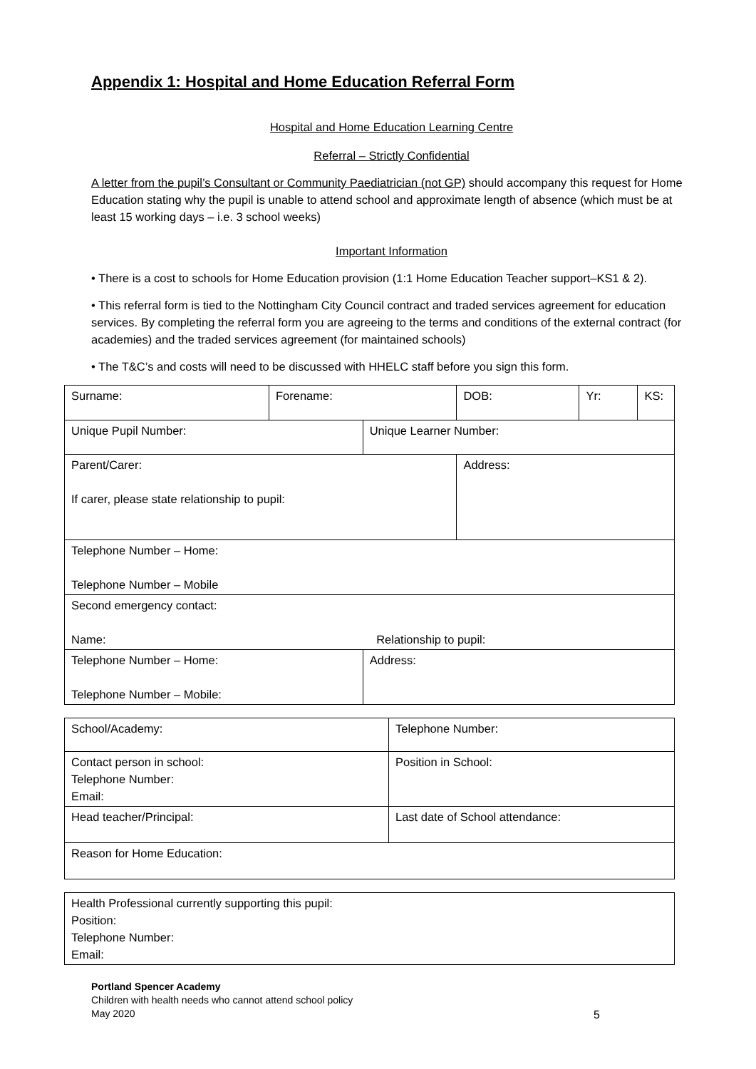Appendix 1: Hospital and Home Education Referral Form
Hospital and Home Education Learning Centre
Referral – Strictly Confidential
A letter from the pupil’s Consultant or Community Paediatrician (not GP) should accompany this request for Home Education stating why the pupil is unable to attend school and approximate length of absence (which must be at least 15 working days – i.e. 3 school weeks)
Important Information
• There is a cost to schools for Home Education provision (1:1 Home Education Teacher support–KS1 & 2).
• This referral form is tied to the Nottingham City Council contract and traded services agreement for education services. By completing the referral form you are agreeing to the terms and conditions of the external contract (for academies) and the traded services agreement (for maintained schools)
• The T&C’s and costs will need to be discussed with HHELC staff before you sign this form.
| Surname: | Forename: | | DOB: | Yr: | KS: |
| Unique Pupil Number: | | Unique Learner Number: | | | |
| Parent/Carer: If carer, please state relationship to pupil: | | | Address: | | |
| Telephone Number – Home: Telephone Number – Mobile | | | | | |
| Second emergency contact: Name: Relationship to pupil: | | | | | |
| Telephone Number – Home: Telephone Number – Mobile: | | Address: | | | |
| School/Academy: | Telephone Number: |
| Contact person in school: Telephone Number: Email: | Position in School: |
| Head teacher/Principal: | Last date of School attendance: |
| Reason for Home Education: | |
| Health Professional currently supporting this pupil: Position: Telephone Number: Email: |
Portland Spencer Academy
Children with health needs who cannot attend school policy
May 2020
5